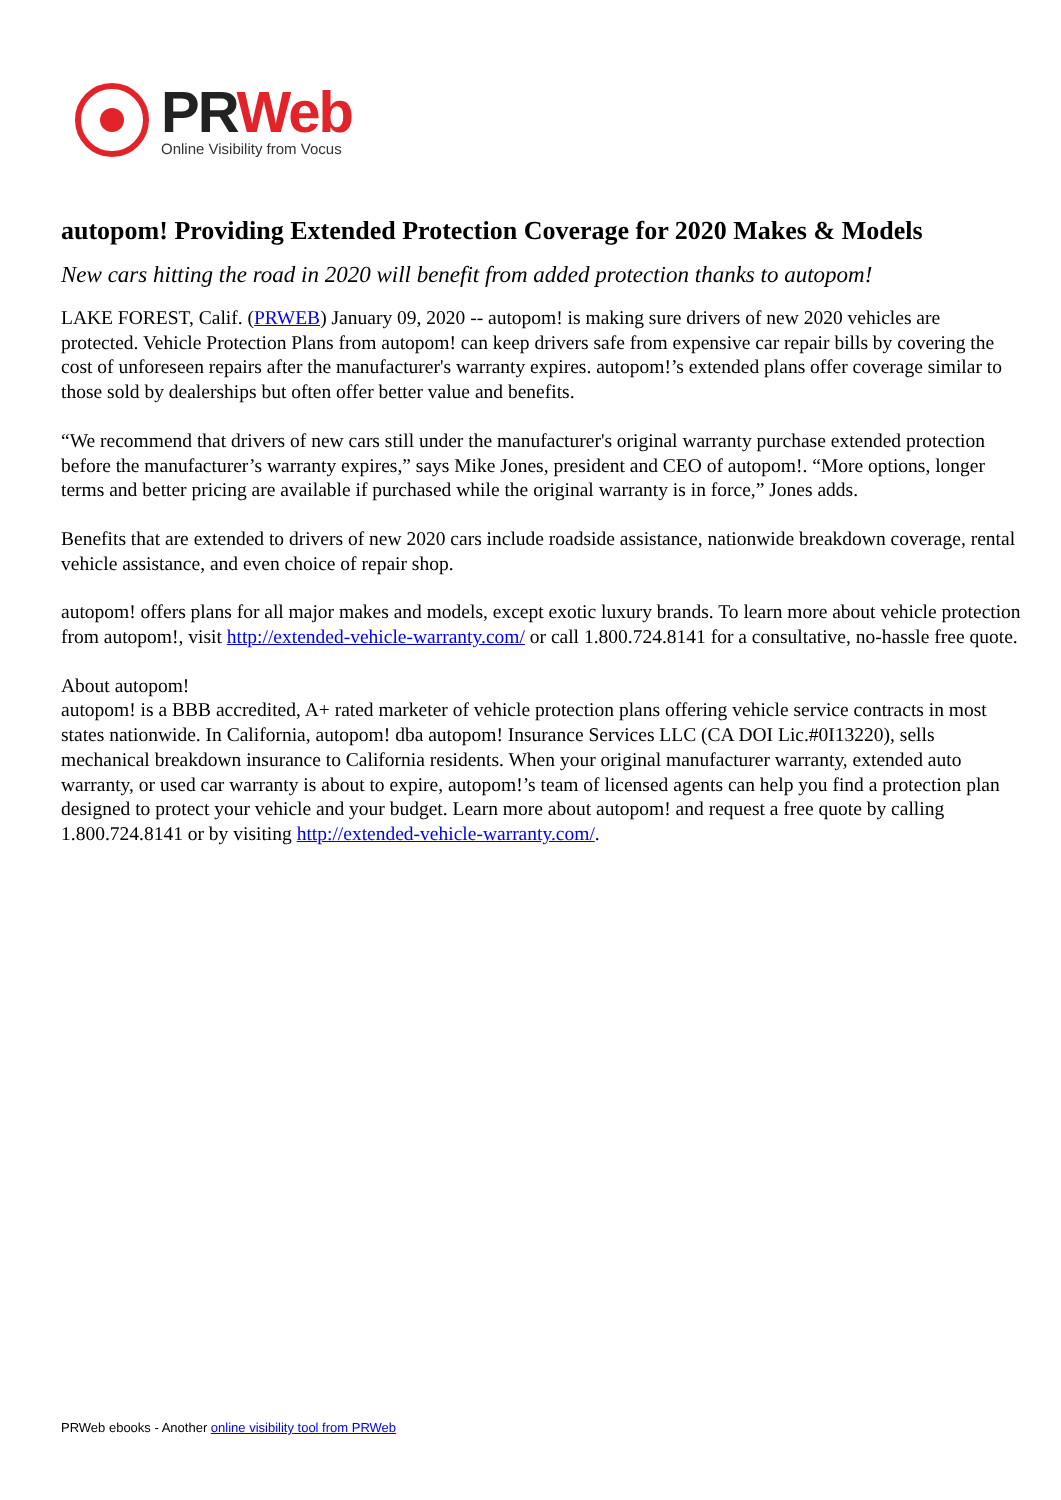PR Web
Online Visibility from Vocus
autopom! Providing Extended Protection Coverage for 2020 Makes & Models
New cars hitting the road in 2020 will benefit from added protection thanks to autopom!
LAKE FOREST, Calif. (PRWEB) January 09, 2020 -- autopom! is making sure drivers of new 2020 vehicles are protected. Vehicle Protection Plans from autopom! can keep drivers safe from expensive car repair bills by covering the cost of unforeseen repairs after the manufacturer's warranty expires. autopom!’s extended plans offer coverage similar to those sold by dealerships but often offer better value and benefits.
“We recommend that drivers of new cars still under the manufacturer's original warranty purchase extended protection before the manufacturer’s warranty expires,” says Mike Jones, president and CEO of autopom!. “More options, longer terms and better pricing are available if purchased while the original warranty is in force,” Jones adds.
Benefits that are extended to drivers of new 2020 cars include roadside assistance, nationwide breakdown coverage, rental vehicle assistance, and even choice of repair shop.
autopom! offers plans for all major makes and models, except exotic luxury brands. To learn more about vehicle protection from autopom!, visit http://extended-vehicle-warranty.com/ or call 1.800.724.8141 for a consultative, no-hassle free quote.
About autopom!
autopom! is a BBB accredited, A+ rated marketer of vehicle protection plans offering vehicle service contracts in most states nationwide. In California, autopom! dba autopom! Insurance Services LLC (CA DOI Lic.#0I13220), sells mechanical breakdown insurance to California residents. When your original manufacturer warranty, extended auto warranty, or used car warranty is about to expire, autopom!’s team of licensed agents can help you find a protection plan designed to protect your vehicle and your budget. Learn more about autopom! and request a free quote by calling 1.800.724.8141 or by visiting http://extended-vehicle-warranty.com/.
PRWeb ebooks - Another online visibility tool from PRWeb